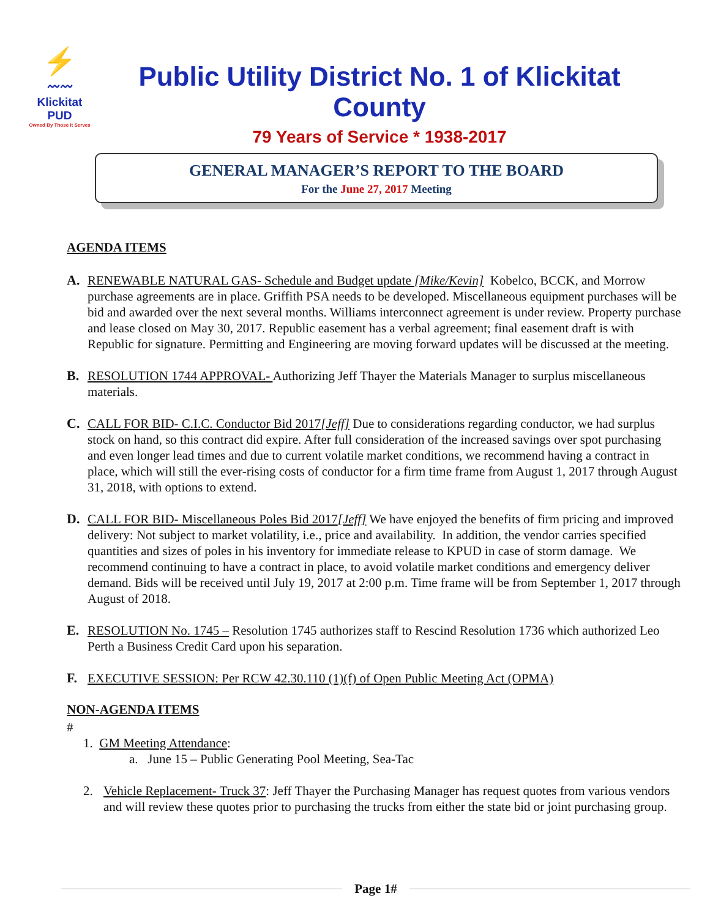⚡
〰〰
Klickitat PUD
Owned By Those It Serves
Public Utility District No. 1 of Klickitat County
79 Years of Service * 1938-2017
GENERAL MANAGER’S REPORT TO THE BOARD
For the June 27, 2017 Meeting
AGENDA ITEMS
A. RENEWABLE NATURAL GAS- Schedule and Budget update [Mike/Kevin] Kobelco, BCCK, and Morrow purchase agreements are in place. Griffith PSA needs to be developed. Miscellaneous equipment purchases will be bid and awarded over the next several months. Williams interconnect agreement is under review. Property purchase and lease closed on May 30, 2017. Republic easement has a verbal agreement; final easement draft is with Republic for signature. Permitting and Engineering are moving forward updates will be discussed at the meeting.
B. RESOLUTION 1744 APPROVAL- Authorizing Jeff Thayer the Materials Manager to surplus miscellaneous materials.
C. CALL FOR BID- C.I.C. Conductor Bid 2017[Jeff] Due to considerations regarding conductor, we had surplus stock on hand, so this contract did expire. After full consideration of the increased savings over spot purchasing and even longer lead times and due to current volatile market conditions, we recommend having a contract in place, which will still the ever-rising costs of conductor for a firm time frame from August 1, 2017 through August 31, 2018, with options to extend.
D. CALL FOR BID- Miscellaneous Poles Bid 2017[Jeff] We have enjoyed the benefits of firm pricing and improved delivery: Not subject to market volatility, i.e., price and availability. In addition, the vendor carries specified quantities and sizes of poles in his inventory for immediate release to KPUD in case of storm damage. We recommend continuing to have a contract in place, to avoid volatile market conditions and emergency deliver demand. Bids will be received until July 19, 2017 at 2:00 p.m. Time frame will be from September 1, 2017 through August of 2018.
E. RESOLUTION No. 1745 – Resolution 1745 authorizes staff to Rescind Resolution 1736 which authorized Leo Perth a Business Credit Card upon his separation.
F. EXECUTIVE SESSION: Per RCW 42.30.110 (1)(f) of Open Public Meeting Act (OPMA)
NON-AGENDA ITEMS
#
1. GM Meeting Attendance:
a. June 15 – Public Generating Pool Meeting, Sea-Tac
2. Vehicle Replacement- Truck 37: Jeff Thayer the Purchasing Manager has request quotes from various vendors and will review these quotes prior to purchasing the trucks from either the state bid or joint purchasing group.
Page 1#